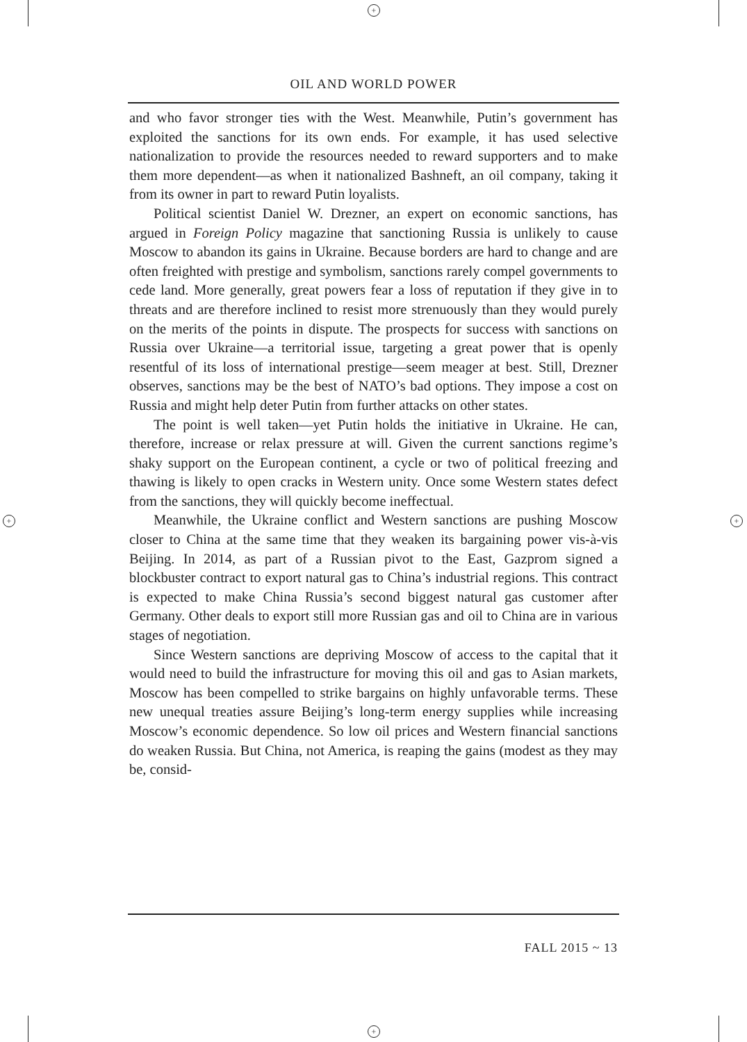+
+
+ +
OIL AND WORLD POWER
and who favor stronger ties with the West. Meanwhile, Putin’s government has exploited the sanctions for its own ends. For example, it has used selective nationalization to provide the resources needed to reward supporters and to make them more dependent—as when it nationalized Bashneft, an oil company, taking it from its owner in part to reward Putin loyalists.
Political scientist Daniel W. Drezner, an expert on economic sanctions, has argued in Foreign Policy magazine that sanctioning Russia is unlikely to cause Moscow to abandon its gains in Ukraine. Because borders are hard to change and are often freighted with prestige and symbolism, sanctions rarely compel governments to cede land. More generally, great powers fear a loss of reputation if they give in to threats and are therefore inclined to resist more strenuously than they would purely on the merits of the points in dispute. The prospects for success with sanctions on Russia over Ukraine—a territorial issue, targeting a great power that is openly resentful of its loss of international prestige—seem meager at best. Still, Drezner observes, sanctions may be the best of NATO’s bad options. They impose a cost on Russia and might help deter Putin from further attacks on other states.
The point is well taken—yet Putin holds the initiative in Ukraine. He can, therefore, increase or relax pressure at will. Given the current sanctions regime’s shaky support on the European continent, a cycle or two of political freezing and thawing is likely to open cracks in Western unity. Once some Western states defect from the sanctions, they will quickly become ineffectual.
Meanwhile, the Ukraine conflict and Western sanctions are pushing Moscow closer to China at the same time that they weaken its bargaining power vis-à-vis Beijing. In 2014, as part of a Russian pivot to the East, Gazprom signed a blockbuster contract to export natural gas to China’s industrial regions. This contract is expected to make China Russia’s second biggest natural gas customer after Germany. Other deals to export still more Russian gas and oil to China are in various stages of negotiation.
Since Western sanctions are depriving Moscow of access to the capital that it would need to build the infrastructure for moving this oil and gas to Asian markets, Moscow has been compelled to strike bargains on highly unfavorable terms. These new unequal treaties assure Beijing’s long-term energy supplies while increasing Moscow’s economic dependence. So low oil prices and Western financial sanctions do weaken Russia. But China, not America, is reaping the gains (modest as they may be, consid-
FALL 2015 ~ 13